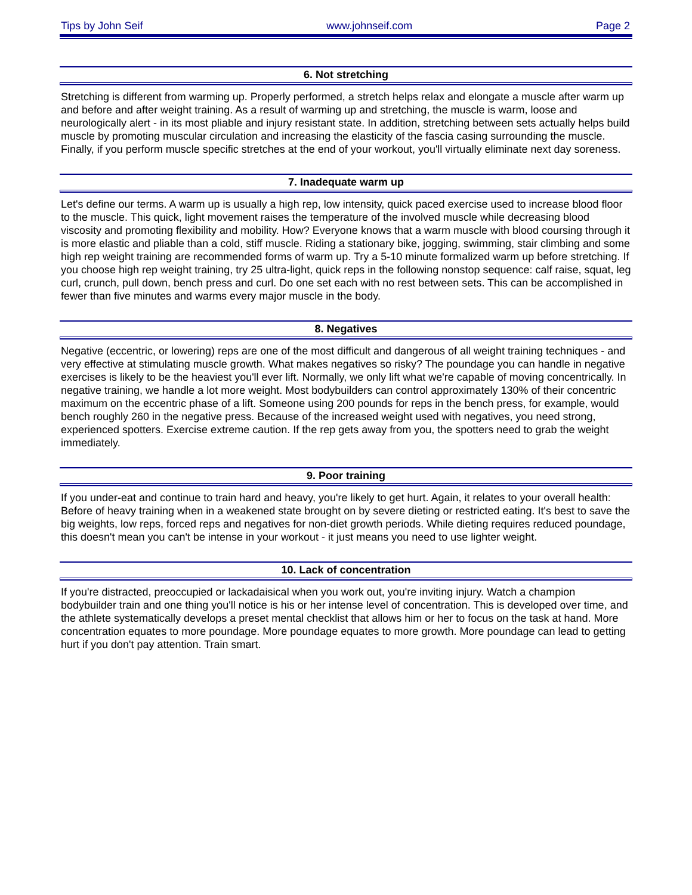Tips by John Seif www.johnseif.com Page 2
6. Not stretching
Stretching is different from warming up. Properly performed, a stretch helps relax and elongate a muscle after warm up and before and after weight training. As a result of warming up and stretching, the muscle is warm, loose and neurologically alert - in its most pliable and injury resistant state. In addition, stretching between sets actually helps build muscle by promoting muscular circulation and increasing the elasticity of the fascia casing surrounding the muscle. Finally, if you perform muscle specific stretches at the end of your workout, you'll virtually eliminate next day soreness.
7. Inadequate warm up
Let's define our terms. A warm up is usually a high rep, low intensity, quick paced exercise used to increase blood floor to the muscle. This quick, light movement raises the temperature of the involved muscle while decreasing blood viscosity and promoting flexibility and mobility. How? Everyone knows that a warm muscle with blood coursing through it is more elastic and pliable than a cold, stiff muscle. Riding a stationary bike, jogging, swimming, stair climbing and some high rep weight training are recommended forms of warm up. Try a 5-10 minute formalized warm up before stretching. If you choose high rep weight training, try 25 ultra-light, quick reps in the following nonstop sequence: calf raise, squat, leg curl, crunch, pull down, bench press and curl. Do one set each with no rest between sets. This can be accomplished in fewer than five minutes and warms every major muscle in the body.
8. Negatives
Negative (eccentric, or lowering) reps are one of the most difficult and dangerous of all weight training techniques - and very effective at stimulating muscle growth. What makes negatives so risky? The poundage you can handle in negative exercises is likely to be the heaviest you'll ever lift. Normally, we only lift what we're capable of moving concentrically. In negative training, we handle a lot more weight. Most bodybuilders can control approximately 130% of their concentric maximum on the eccentric phase of a lift. Someone using 200 pounds for reps in the bench press, for example, would bench roughly 260 in the negative press. Because of the increased weight used with negatives, you need strong, experienced spotters. Exercise extreme caution. If the rep gets away from you, the spotters need to grab the weight immediately.
9. Poor training
If you under-eat and continue to train hard and heavy, you're likely to get hurt. Again, it relates to your overall health: Before of heavy training when in a weakened state brought on by severe dieting or restricted eating. It's best to save the big weights, low reps, forced reps and negatives for non-diet growth periods. While dieting requires reduced poundage, this doesn't mean you can't be intense in your workout - it just means you need to use lighter weight.
10. Lack of concentration
If you're distracted, preoccupied or lackadaisical when you work out, you're inviting injury. Watch a champion bodybuilder train and one thing you'll notice is his or her intense level of concentration. This is developed over time, and the athlete systematically develops a preset mental checklist that allows him or her to focus on the task at hand. More concentration equates to more poundage. More poundage equates to more growth. More poundage can lead to getting hurt if you don't pay attention. Train smart.